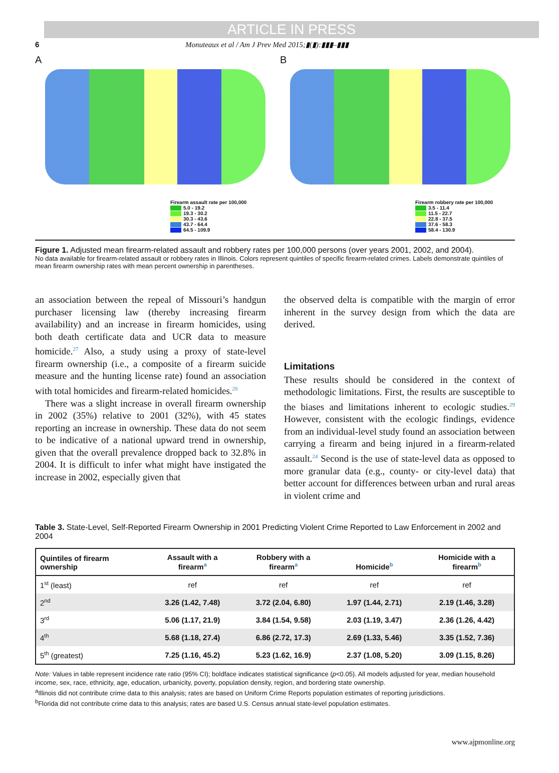ARTICLE IN PRESS
6 Monuteaux et al / Am J Prev Med 2015;▮(▮):▮▮▮–▮▮▮
A
Firearm assault rate per 100,000
5.0 - 19.2
19.3 - 30.2
30.3 - 43.6
43.7 - 64.4
64.5 - 109.9
B
Firearm robbery rate per 100,000
3.5 - 11.4
11.5 - 22.7
22.8 - 37.5
37.6 - 58.3
58.4 - 130.9
Figure 1. Adjusted mean firearm-related assault and robbery rates per 100,000 persons (over years 2001, 2002, and 2004).
No data available for firearm-related assault or robbery rates in Illinois. Colors represent quintiles of specific firearm-related crimes. Labels demonstrate quintiles of mean firearm ownership rates with mean percent ownership in parentheses.
an association between the repeal of Missouri’s handgun purchaser licensing law (thereby increasing firearm availability) and an increase in firearm homicides, using both death certificate data and UCR data to measure homicide.<sup>27</sup> Also, a study using a proxy of state-level firearm ownership (i.e., a composite of a firearm suicide measure and the hunting license rate) found an association with total homicides and firearm-related homicides.<sup>28</sup>
There was a slight increase in overall firearm ownership in 2002 (35%) relative to 2001 (32%), with 45 states reporting an increase in ownership. These data do not seem to be indicative of a national upward trend in ownership, given that the overall prevalence dropped back to 32.8% in 2004. It is difficult to infer what might have instigated the increase in 2002, especially given that
the observed delta is compatible with the margin of error inherent in the survey design from which the data are derived.
Limitations
These results should be considered in the context of methodologic limitations. First, the results are susceptible to the biases and limitations inherent to ecologic studies.<sup>29</sup> However, consistent with the ecologic findings, evidence from an individual-level study found an association between carrying a firearm and being injured in a firearm-related assault.<sup>24</sup> Second is the use of state-level data as opposed to more granular data (e.g., county- or city-level data) that better account for differences between urban and rural areas in violent crime and
Table 3. State-Level, Self-Reported Firearm Ownership in 2001 Predicting Violent Crime Reported to Law Enforcement in 2002 and 2004
| Quintiles of firearm ownership | Assault with a firearm<sup>a</sup> | Robbery with a firearm<sup>a</sup> | Homicide<sup>b</sup> | Homicide with a firearm<sup>b</sup> |
| --- | --- | --- | --- | --- |
| 1<sup>st</sup> (least) | ref | ref | ref | ref |
| 2<sup>nd</sup> | 3.26 (1.42, 7.48) | 3.72 (2.04, 6.80) | 1.97 (1.44, 2.71) | 2.19 (1.46, 3.28) |
| 3<sup>rd</sup> | 5.06 (1.17, 21.9) | 3.84 (1.54, 9.58) | 2.03 (1.19, 3.47) | 2.36 (1.26, 4.42) |
| 4<sup>th</sup> | 5.68 (1.18, 27.4) | 6.86 (2.72, 17.3) | 2.69 (1.33, 5.46) | 3.35 (1.52, 7.36) |
| 5<sup>th</sup> (greatest) | 7.25 (1.16, 45.2) | 5.23 (1.62, 16.9) | 2.37 (1.08, 5.20) | 3.09 (1.15, 8.26) |
Note: Values in table represent incidence rate ratio (95% CI); boldface indicates statistical significance (p<0.05). All models adjusted for year, median household income, sex, race, ethnicity, age, education, urbanicity, poverty, population density, region, and bordering state ownership.
<sup>a</sup> Illinois did not contribute crime data to this analysis; rates are based on Uniform Crime Reports population estimates of reporting jurisdictions.
<sup>b</sup> Florida did not contribute crime data to this analysis; rates are based U.S. Census annual state-level population estimates.
www.ajpmonline.org